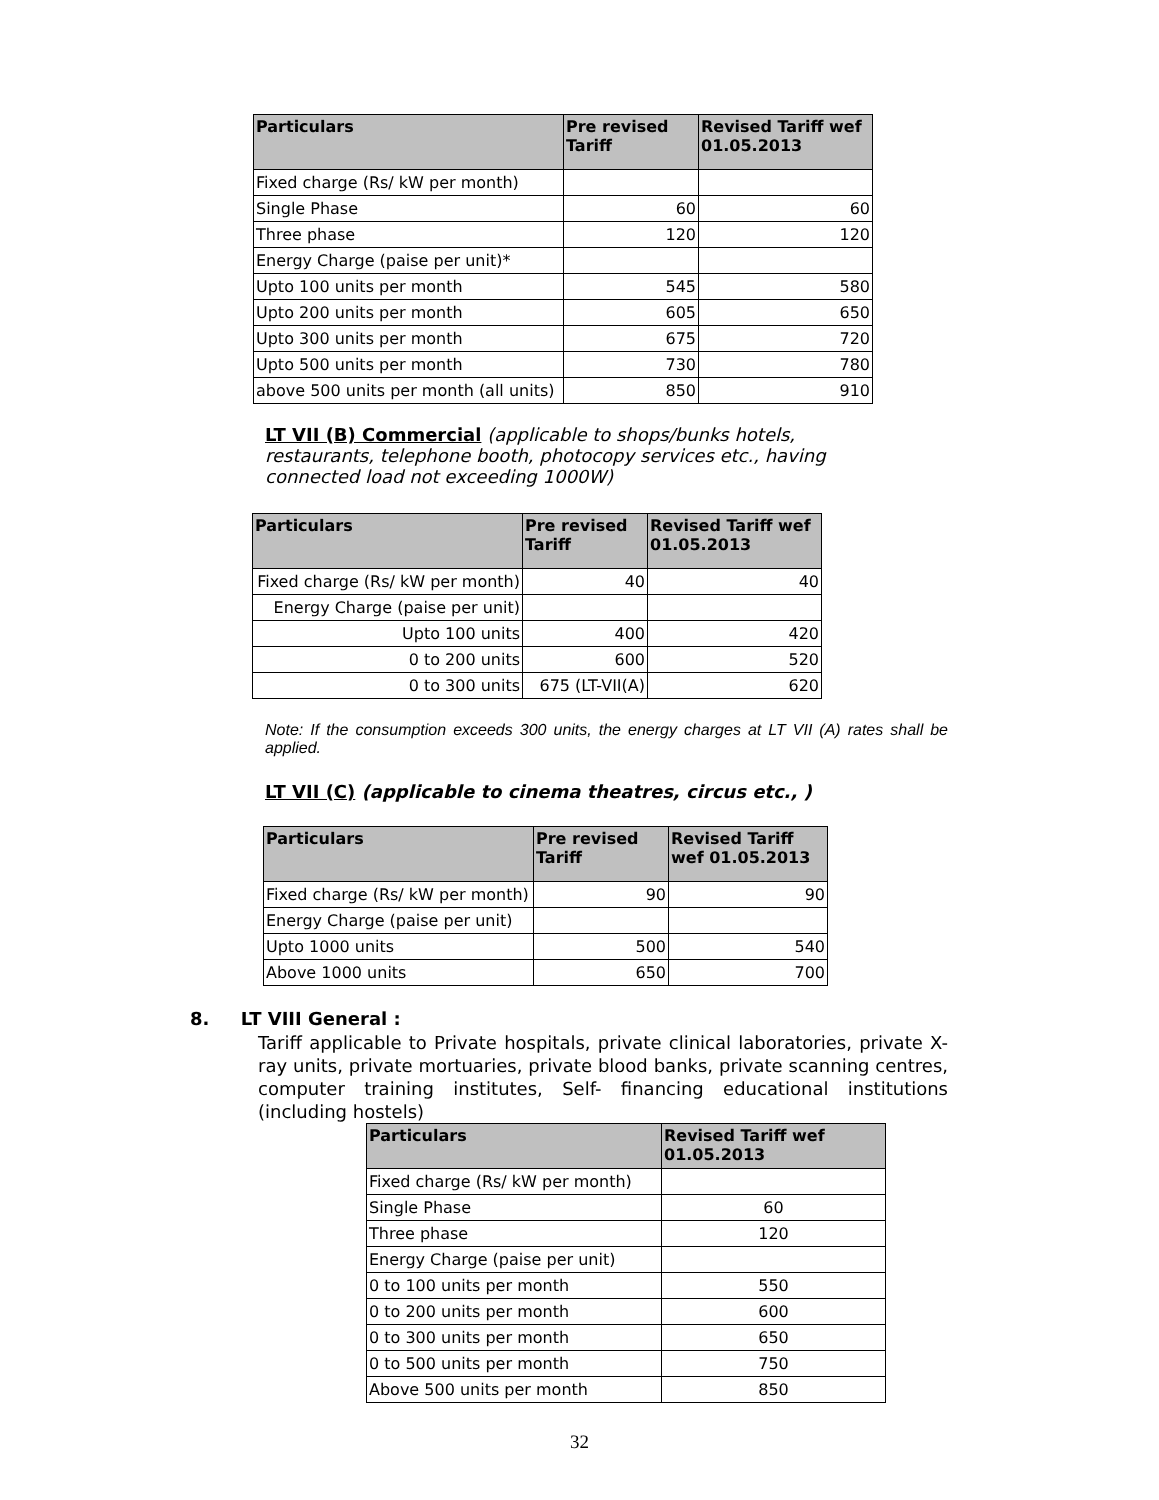| Particulars | Pre revised Tariff | Revised Tariff wef 01.05.2013 |
| --- | --- | --- |
| Fixed charge (Rs/ kW per month) | | |
| Single Phase | 60 | 60 |
| Three phase | 120 | 120 |
| Energy Charge (paise per unit)* | | |
| Upto 100 units per month | 545 | 580 |
| Upto 200 units per month | 605 | 650 |
| Upto 300 units per month | 675 | 720 |
| Upto 500 units per month | 730 | 780 |
| above 500 units per month (all units) | 850 | 910 |
LT VII (B) Commercial (applicable to shops/bunks hotels, restaurants, telephone booth, photocopy services etc., having connected load not exceeding 1000W)
| Particulars | Pre revised Tariff | Revised Tariff wef 01.05.2013 |
| --- | --- | --- |
| Fixed charge (Rs/ kW per month) | 40 | 40 |
| Energy Charge (paise per unit) | | |
| Upto 100 units | 400 | 420 |
| 0 to 200 units | 600 | 520 |
| 0 to 300 units | 675 (LT-VII(A) | 620 |
Note: If the consumption exceeds 300 units, the energy charges at LT VII (A) rates shall be applied.
LT VII (C) (applicable to cinema theatres, circus etc., )
| Particulars | Pre revised Tariff | Revised Tariff wef 01.05.2013 |
| --- | --- | --- |
| Fixed charge (Rs/ kW per month) | 90 | 90 |
| Energy Charge (paise per unit) | | |
| Upto 1000 units | 500 | 540 |
| Above 1000 units | 650 | 700 |
8. LT VIII General :
Tariff applicable to Private hospitals, private clinical laboratories, private X-ray units, private mortuaries, private blood banks, private scanning centres, computer training institutes, Self- financing educational institutions (including hostels)
| Particulars | Revised Tariff wef 01.05.2013 |
| --- | --- |
| Fixed charge (Rs/ kW per month) | |
| Single Phase | 60 |
| Three phase | 120 |
| Energy Charge (paise per unit) | |
| 0 to 100 units per month | 550 |
| 0 to 200 units per month | 600 |
| 0 to 300 units per month | 650 |
| 0 to 500 units per month | 750 |
| Above 500 units per month | 850 |
32